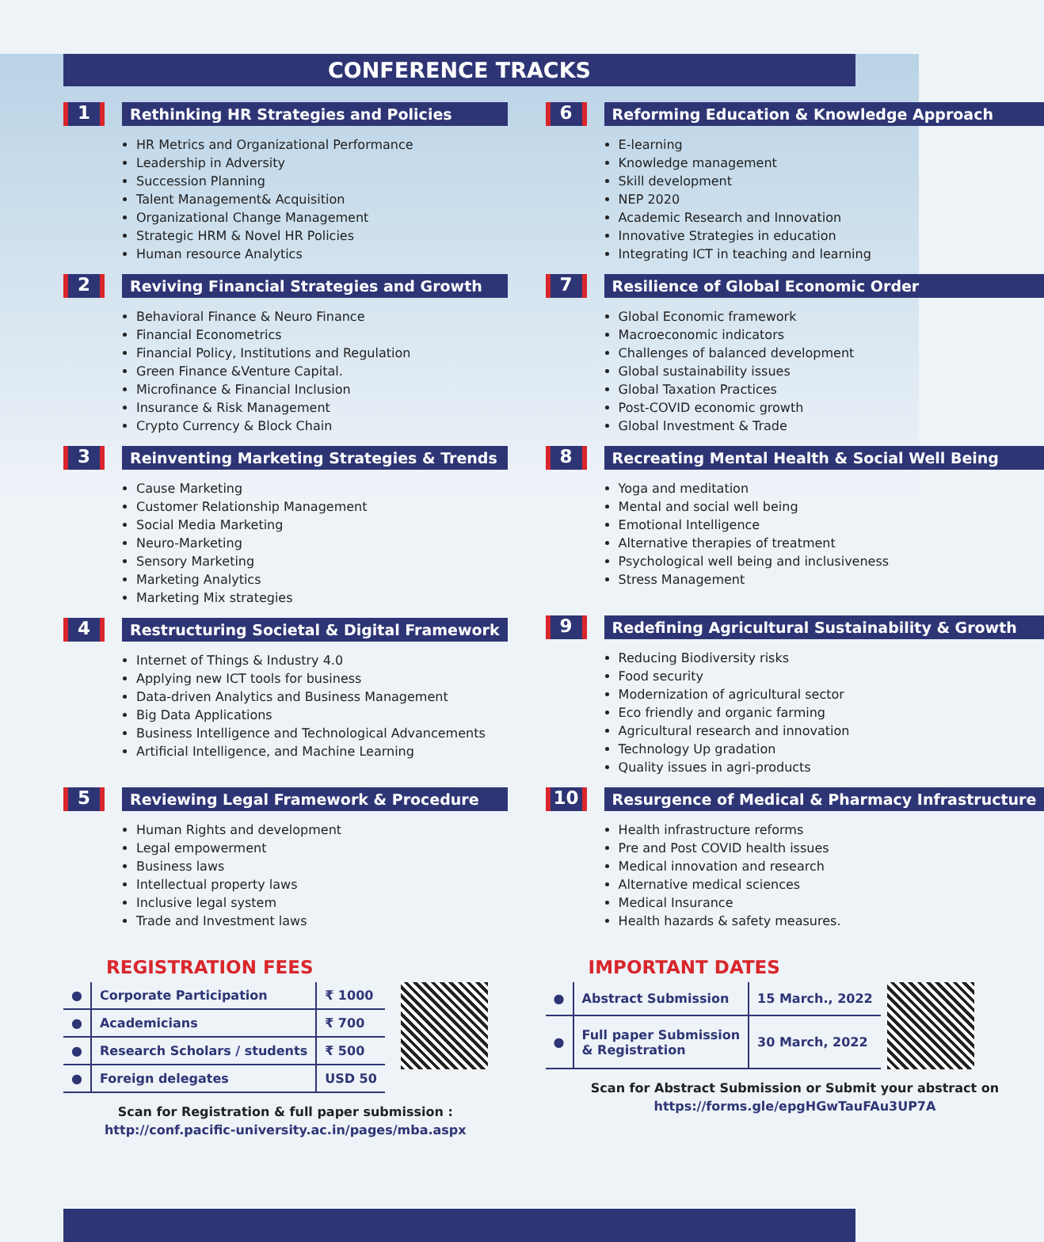CONFERENCE TRACKS
1
Rethinking HR Strategies and Policies
HR Metrics and Organizational Performance
Leadership in Adversity
Succession Planning
Talent Management& Acquisition
Organizational Change Management
Strategic HRM & Novel HR Policies
Human resource Analytics
2
Reviving Financial Strategies and Growth
Behavioral Finance & Neuro Finance
Financial Econometrics
Financial Policy, Institutions and Regulation
Green Finance &Venture Capital.
Microfinance & Financial Inclusion
Insurance & Risk Management
Crypto Currency & Block Chain
3
Reinventing Marketing Strategies & Trends
Cause Marketing
Customer Relationship Management
Social Media Marketing
Neuro-Marketing
Sensory Marketing
Marketing Analytics
Marketing Mix strategies
4
Restructuring Societal & Digital Framework
Internet of Things & Industry 4.0
Applying new ICT tools for business
Data-driven Analytics and Business Management
Big Data Applications
Business Intelligence and Technological Advancements
Artificial Intelligence, and Machine Learning
5
Reviewing Legal Framework & Procedure
Human Rights and development
Legal empowerment
Business laws
Intellectual property laws
Inclusive legal system
Trade and Investment laws
6
Reforming Education & Knowledge Approach
E-learning
Knowledge management
Skill development
NEP 2020
Academic Research and Innovation
Innovative Strategies in education
Integrating ICT in teaching and learning
7
Resilience of Global Economic Order
Global Economic framework
Macroeconomic indicators
Challenges of balanced development
Global sustainability issues
Global Taxation Practices
Post-COVID economic growth
Global Investment & Trade
8
Recreating Mental Health & Social Well Being
Yoga and meditation
Mental and social well being
Emotional Intelligence
Alternative therapies of treatment
Psychological well being and inclusiveness
Stress Management
9
Redefining Agricultural Sustainability & Growth
Reducing Biodiversity risks
Food security
Modernization of agricultural sector
Eco friendly and organic farming
Agricultural research and innovation
Technology Up gradation
Quality issues in agri-products
10
Resurgence of Medical & Pharmacy Infrastructure
Health infrastructure reforms
Pre and Post COVID health issues
Medical innovation and research
Alternative medical sciences
Medical Insurance
Health hazards & safety measures.
REGISTRATION FEES
| ● | Corporate Participation | ₹ 1000 |
| ● | Academicians | ₹ 700 |
| ● | Research Scholars / students | ₹ 500 |
| ● | Foreign delegates | USD 50 |
Scan for Registration & full paper submission :
http://conf.pacific-university.ac.in/pages/mba.aspx
IMPORTANT DATES
| ● | Abstract Submission | 15 March., 2022 |
| ● | Full paper Submission & Registration | 30 March, 2022 |
Scan for Abstract Submission or Submit your abstract on
https://forms.gle/epgHGwTauFAu3UP7A